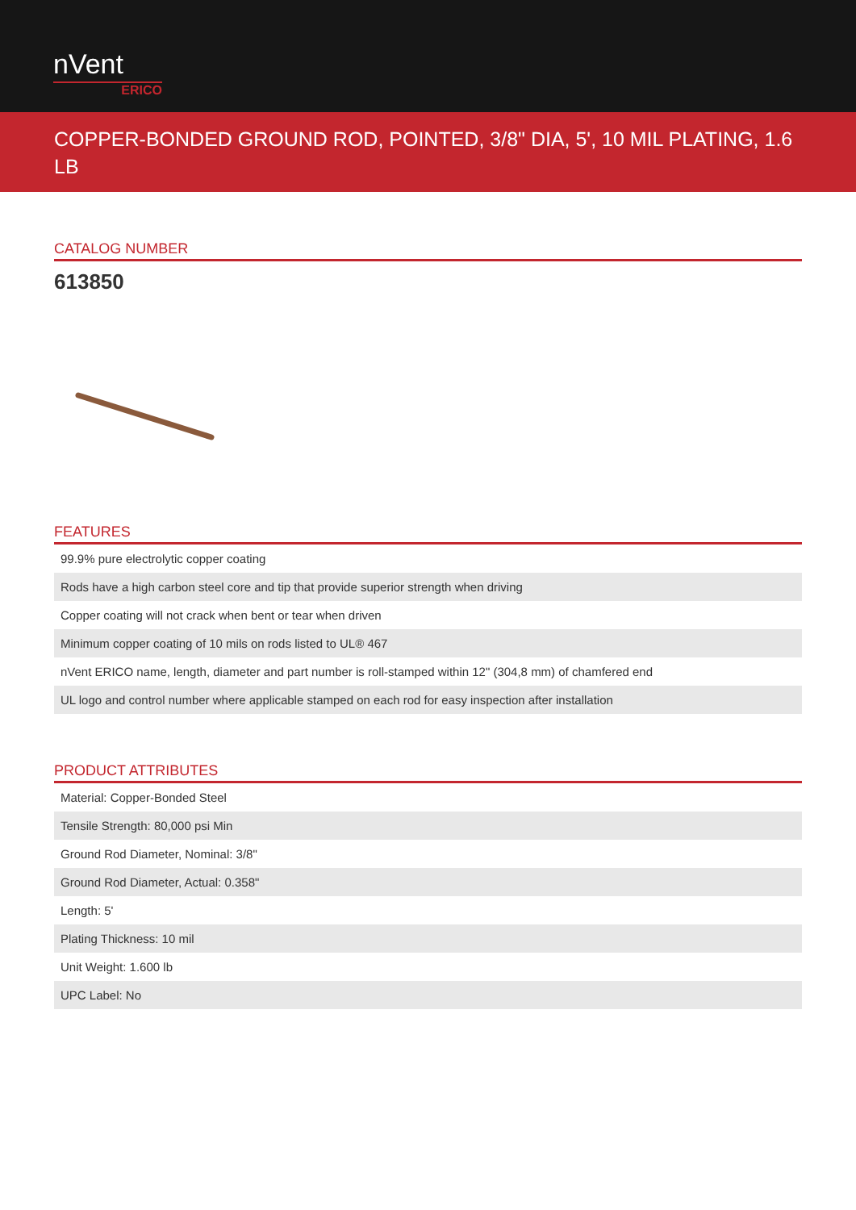nVent
ERICO
COPPER-BONDED GROUND ROD, POINTED, 3/8" DIA, 5', 10 MIL PLATING, 1.6 LB
CATALOG NUMBER
613850
FEATURES
| 99.9% pure electrolytic copper coating |
| Rods have a high carbon steel core and tip that provide superior strength when driving |
| Copper coating will not crack when bent or tear when driven |
| Minimum copper coating of 10 mils on rods listed to UL® 467 |
| nVent ERICO name, length, diameter and part number is roll-stamped within 12" (304,8 mm) of chamfered end |
| UL logo and control number where applicable stamped on each rod for easy inspection after installation |
PRODUCT ATTRIBUTES
| Material: Copper-Bonded Steel |
| Tensile Strength: 80,000 psi Min |
| Ground Rod Diameter, Nominal: 3/8" |
| Ground Rod Diameter, Actual: 0.358" |
| Length: 5' |
| Plating Thickness: 10 mil |
| Unit Weight: 1.600 lb |
| UPC Label: No |